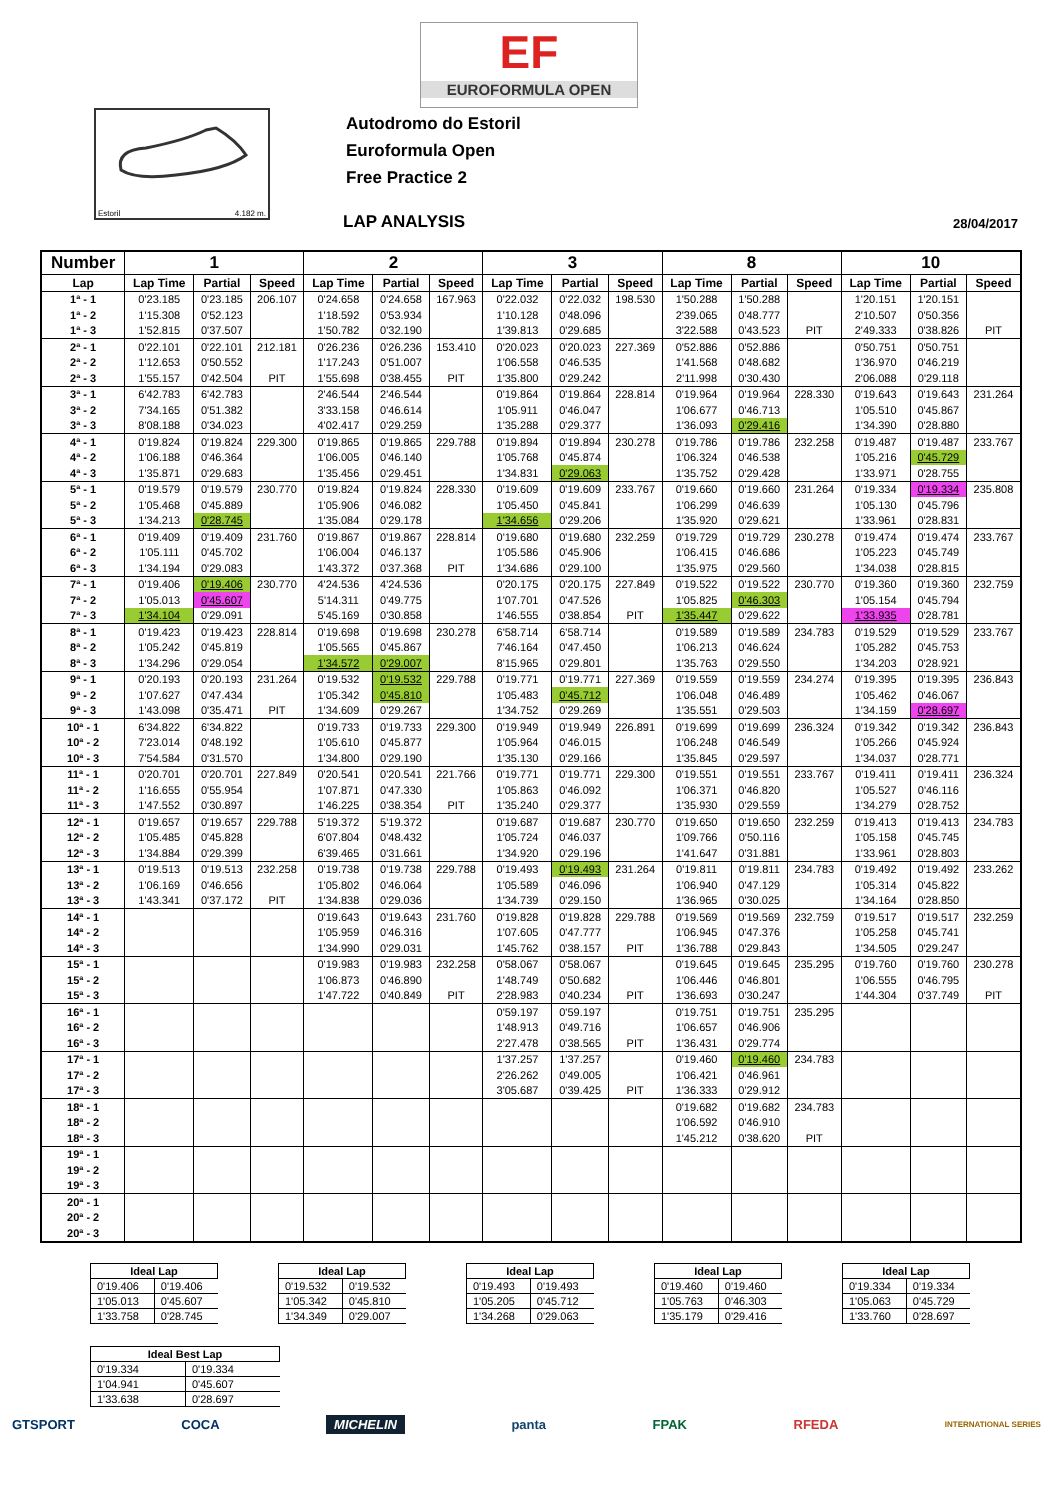Estoril 4.182 m.
Autodromo do Estoril
Euroformula Open
Free Practice 2
EF
EUROFORMULA OPEN
LAP ANALYSIS 28/04/2017
| Number | 1 | | | 2 | | | 3 | | | 8 | | | 10 | | |
| --- | --- | --- | --- | --- | --- | --- | --- | --- | --- | --- | --- | --- | --- | --- | --- |
| Lap | Lap Time | Partial | Speed | Lap Time | Partial | Speed | Lap Time | Partial | Speed | Lap Time | Partial | Speed | Lap Time | Partial | Speed |
| 1ª - 1 | 0'23.185 | 0'23.185 | 206.107 | 0'24.658 | 0'24.658 | 167.963 | 0'22.032 | 0'22.032 | 198.530 | 1'50.288 | 1'50.288 | | 1'20.151 | 1'20.151 | |
| 1ª - 2 | 1'15.308 | 0'52.123 | | 1'18.592 | 0'53.934 | | 1'10.128 | 0'48.096 | | 2'39.065 | 0'48.777 | | 2'10.507 | 0'50.356 | |
| 1ª - 3 | 1'52.815 | 0'37.507 | | 1'50.782 | 0'32.190 | | 1'39.813 | 0'29.685 | | 3'22.588 | 0'43.523 | PIT | 2'49.333 | 0'38.826 | PIT |
| 2ª - 1 | 0'22.101 | 0'22.101 | 212.181 | 0'26.236 | 0'26.236 | 153.410 | 0'20.023 | 0'20.023 | 227.369 | 0'52.886 | 0'52.886 | | 0'50.751 | 0'50.751 | |
| 2ª - 2 | 1'12.653 | 0'50.552 | | 1'17.243 | 0'51.007 | | 1'06.558 | 0'46.535 | | 1'41.568 | 0'48.682 | | 1'36.970 | 0'46.219 | |
| 2ª - 3 | 1'55.157 | 0'42.504 | PIT | 1'55.698 | 0'38.455 | PIT | 1'35.800 | 0'29.242 | | 2'11.998 | 0'30.430 | | 2'06.088 | 0'29.118 | |
| 3ª - 1 | 6'42.783 | 6'42.783 | | 2'46.544 | 2'46.544 | | 0'19.864 | 0'19.864 | 228.814 | 0'19.964 | 0'19.964 | 228.330 | 0'19.643 | 0'19.643 | 231.264 |
| 3ª - 2 | 7'34.165 | 0'51.382 | | 3'33.158 | 0'46.614 | | 1'05.911 | 0'46.047 | | 1'06.677 | 0'46.713 | | 1'05.510 | 0'45.867 | |
| 3ª - 3 | 8'08.188 | 0'34.023 | | 4'02.417 | 0'29.259 | | 1'35.288 | 0'29.377 | | 1'36.093 | 0'29.416 | | 1'34.390 | 0'28.880 | |
| 4ª - 1 | 0'19.824 | 0'19.824 | 229.300 | 0'19.865 | 0'19.865 | 229.788 | 0'19.894 | 0'19.894 | 230.278 | 0'19.786 | 0'19.786 | 232.258 | 0'19.487 | 0'19.487 | 233.767 |
| 4ª - 2 | 1'06.188 | 0'46.364 | | 1'06.005 | 0'46.140 | | 1'05.768 | 0'45.874 | | 1'06.324 | 0'46.538 | | 1'05.216 | 0'45.729 | |
| 4ª - 3 | 1'35.871 | 0'29.683 | | 1'35.456 | 0'29.451 | | 1'34.831 | 0'29.063 | | 1'35.752 | 0'29.428 | | 1'33.971 | 0'28.755 | |
| 5ª - 1 | 0'19.579 | 0'19.579 | 230.770 | 0'19.824 | 0'19.824 | 228.330 | 0'19.609 | 0'19.609 | 233.767 | 0'19.660 | 0'19.660 | 231.264 | 0'19.334 | 0'19.334 | 235.808 |
| 5ª - 2 | 1'05.468 | 0'45.889 | | 1'05.906 | 0'46.082 | | 1'05.450 | 0'45.841 | | 1'06.299 | 0'46.639 | | 1'05.130 | 0'45.796 | |
| 5ª - 3 | 1'34.213 | 0'28.745 | | 1'35.084 | 0'29.178 | | 1'34.656 | 0'29.206 | | 1'35.920 | 0'29.621 | | 1'33.961 | 0'28.831 | |
| 6ª - 1 | 0'19.409 | 0'19.409 | 231.760 | 0'19.867 | 0'19.867 | 228.814 | 0'19.680 | 0'19.680 | 232.259 | 0'19.729 | 0'19.729 | 230.278 | 0'19.474 | 0'19.474 | 233.767 |
| 6ª - 2 | 1'05.111 | 0'45.702 | | 1'06.004 | 0'46.137 | | 1'05.586 | 0'45.906 | | 1'06.415 | 0'46.686 | | 1'05.223 | 0'45.749 | |
| 6ª - 3 | 1'34.194 | 0'29.083 | | 1'43.372 | 0'37.368 | PIT | 1'34.686 | 0'29.100 | | 1'35.975 | 0'29.560 | | 1'34.038 | 0'28.815 | |
| 7ª - 1 | 0'19.406 | 0'19.406 | 230.770 | 4'24.536 | 4'24.536 | | 0'20.175 | 0'20.175 | 227.849 | 0'19.522 | 0'19.522 | 230.770 | 0'19.360 | 0'19.360 | 232.759 |
| 7ª - 2 | 1'05.013 | 0'45.607 | | 5'14.311 | 0'49.775 | | 1'07.701 | 0'47.526 | | 1'05.825 | 0'46.303 | | 1'05.154 | 0'45.794 | |
| 7ª - 3 | 1'34.104 | 0'29.091 | | 5'45.169 | 0'30.858 | | 1'46.555 | 0'38.854 | PIT | 1'35.447 | 0'29.622 | | 1'33.935 | 0'28.781 | |
| 8ª - 1 | 0'19.423 | 0'19.423 | 228.814 | 0'19.698 | 0'19.698 | 230.278 | 6'58.714 | 6'58.714 | | 0'19.589 | 0'19.589 | 234.783 | 0'19.529 | 0'19.529 | 233.767 |
| 8ª - 2 | 1'05.242 | 0'45.819 | | 1'05.565 | 0'45.867 | | 7'46.164 | 0'47.450 | | 1'06.213 | 0'46.624 | | 1'05.282 | 0'45.753 | |
| 8ª - 3 | 1'34.296 | 0'29.054 | | 1'34.572 | 0'29.007 | | 8'15.965 | 0'29.801 | | 1'35.763 | 0'29.550 | | 1'34.203 | 0'28.921 | |
| 9ª - 1 | 0'20.193 | 0'20.193 | 231.264 | 0'19.532 | 0'19.532 | 229.788 | 0'19.771 | 0'19.771 | 227.369 | 0'19.559 | 0'19.559 | 234.274 | 0'19.395 | 0'19.395 | 236.843 |
| 9ª - 2 | 1'07.627 | 0'47.434 | | 1'05.342 | 0'45.810 | | 1'05.483 | 0'45.712 | | 1'06.048 | 0'46.489 | | 1'05.462 | 0'46.067 | |
| 9ª - 3 | 1'43.098 | 0'35.471 | PIT | 1'34.609 | 0'29.267 | | 1'34.752 | 0'29.269 | | 1'35.551 | 0'29.503 | | 1'34.159 | 0'28.697 | |
| 10ª - 1 | 6'34.822 | 6'34.822 | | 0'19.733 | 0'19.733 | 229.300 | 0'19.949 | 0'19.949 | 226.891 | 0'19.699 | 0'19.699 | 236.324 | 0'19.342 | 0'19.342 | 236.843 |
| 10ª - 2 | 7'23.014 | 0'48.192 | | 1'05.610 | 0'45.877 | | 1'05.964 | 0'46.015 | | 1'06.248 | 0'46.549 | | 1'05.266 | 0'45.924 | |
| 10ª - 3 | 7'54.584 | 0'31.570 | | 1'34.800 | 0'29.190 | | 1'35.130 | 0'29.166 | | 1'35.845 | 0'29.597 | | 1'34.037 | 0'28.771 | |
| 11ª - 1 | 0'20.701 | 0'20.701 | 227.849 | 0'20.541 | 0'20.541 | 221.766 | 0'19.771 | 0'19.771 | 229.300 | 0'19.551 | 0'19.551 | 233.767 | 0'19.411 | 0'19.411 | 236.324 |
| 11ª - 2 | 1'16.655 | 0'55.954 | | 1'07.871 | 0'47.330 | | 1'05.863 | 0'46.092 | | 1'06.371 | 0'46.820 | | 1'05.527 | 0'46.116 | |
| 11ª - 3 | 1'47.552 | 0'30.897 | | 1'46.225 | 0'38.354 | PIT | 1'35.240 | 0'29.377 | | 1'35.930 | 0'29.559 | | 1'34.279 | 0'28.752 | |
| 12ª - 1 | 0'19.657 | 0'19.657 | 229.788 | 5'19.372 | 5'19.372 | | 0'19.687 | 0'19.687 | 230.770 | 0'19.650 | 0'19.650 | 232.259 | 0'19.413 | 0'19.413 | 234.783 |
| 12ª - 2 | 1'05.485 | 0'45.828 | | 6'07.804 | 0'48.432 | | 1'05.724 | 0'46.037 | | 1'09.766 | 0'50.116 | | 1'05.158 | 0'45.745 | |
| 12ª - 3 | 1'34.884 | 0'29.399 | | 6'39.465 | 0'31.661 | | 1'34.920 | 0'29.196 | | 1'41.647 | 0'31.881 | | 1'33.961 | 0'28.803 | |
| 13ª - 1 | 0'19.513 | 0'19.513 | 232.258 | 0'19.738 | 0'19.738 | 229.788 | 0'19.493 | 0'19.493 | 231.264 | 0'19.811 | 0'19.811 | 234.783 | 0'19.492 | 0'19.492 | 233.262 |
| 13ª - 2 | 1'06.169 | 0'46.656 | | 1'05.802 | 0'46.064 | | 1'05.589 | 0'46.096 | | 1'06.940 | 0'47.129 | | 1'05.314 | 0'45.822 | |
| 13ª - 3 | 1'43.341 | 0'37.172 | PIT | 1'34.838 | 0'29.036 | | 1'34.739 | 0'29.150 | | 1'36.965 | 0'30.025 | | 1'34.164 | 0'28.850 | |
| 14ª - 1 | | | | 0'19.643 | 0'19.643 | 231.760 | 0'19.828 | 0'19.828 | 229.788 | 0'19.569 | 0'19.569 | 232.759 | 0'19.517 | 0'19.517 | 232.259 |
| 14ª - 2 | | | | 1'05.959 | 0'46.316 | | 1'07.605 | 0'47.777 | | 1'06.945 | 0'47.376 | | 1'05.258 | 0'45.741 | |
| 14ª - 3 | | | | 1'34.990 | 0'29.031 | | 1'45.762 | 0'38.157 | PIT | 1'36.788 | 0'29.843 | | 1'34.505 | 0'29.247 | |
| 15ª - 1 | | | | 0'19.983 | 0'19.983 | 232.258 | 0'58.067 | 0'58.067 | | 0'19.645 | 0'19.645 | 235.295 | 0'19.760 | 0'19.760 | 230.278 |
| 15ª - 2 | | | | 1'06.873 | 0'46.890 | | 1'48.749 | 0'50.682 | | 1'06.446 | 0'46.801 | | 1'06.555 | 0'46.795 | |
| 15ª - 3 | | | | 1'47.722 | 0'40.849 | PIT | 2'28.983 | 0'40.234 | PIT | 1'36.693 | 0'30.247 | | 1'44.304 | 0'37.749 | PIT |
| 16ª - 1 | | | | | | | 0'59.197 | 0'59.197 | | 0'19.751 | 0'19.751 | 235.295 | | | |
| 16ª - 2 | | | | | | | 1'48.913 | 0'49.716 | | 1'06.657 | 0'46.906 | | | | |
| 16ª - 3 | | | | | | | 2'27.478 | 0'38.565 | PIT | 1'36.431 | 0'29.774 | | | | |
| 17ª - 1 | | | | | | | 1'37.257 | 1'37.257 | | 0'19.460 | 0'19.460 | 234.783 | | | |
| 17ª - 2 | | | | | | | 2'26.262 | 0'49.005 | | 1'06.421 | 0'46.961 | | | | |
| 17ª - 3 | | | | | | | 3'05.687 | 0'39.425 | PIT | 1'36.333 | 0'29.912 | | | | |
| 18ª - 1 | | | | | | | | | | 0'19.682 | 0'19.682 | 234.783 | | | |
| 18ª - 2 | | | | | | | | | | 1'06.592 | 0'46.910 | | | | |
| 18ª - 3 | | | | | | | | | | 1'45.212 | 0'38.620 | PIT | | | |
| 19ª - 1 | | | | | | | | | | | | | | | |
| 19ª - 2 | | | | | | | | | | | | | | | |
| 19ª - 3 | | | | | | | | | | | | | | | |
| 20ª - 1 | | | | | | | | | | | | | | | |
| 20ª - 2 | | | | | | | | | | | | | | | |
| 20ª - 3 | | | | | | | | | | | | | | | |
| Ideal Lap | |
| --- | --- |
| 0'19.406 | 0'19.406 |
| 1'05.013 | 0'45.607 |
| 1'33.758 | 0'28.745 |
| Ideal Lap | |
| --- | --- |
| 0'19.532 | 0'19.532 |
| 1'05.342 | 0'45.810 |
| 1'34.349 | 0'29.007 |
| Ideal Lap | |
| --- | --- |
| 0'19.493 | 0'19.493 |
| 1'05.205 | 0'45.712 |
| 1'34.268 | 0'29.063 |
| Ideal Lap | |
| --- | --- |
| 0'19.460 | 0'19.460 |
| 1'05.763 | 0'46.303 |
| 1'35.179 | 0'29.416 |
| Ideal Lap | |
| --- | --- |
| 0'19.334 | 0'19.334 |
| 1'05.063 | 0'45.729 |
| 1'33.760 | 0'28.697 |
| Ideal Best Lap | |
| --- | --- |
| 0'19.334 | 0'19.334 |
| 1'04.941 | 0'45.607 |
| 1'33.638 | 0'28.697 |
GTSPORT COCA MICHELIN panta FPAK RFEDA INTERNATIONAL SERIES